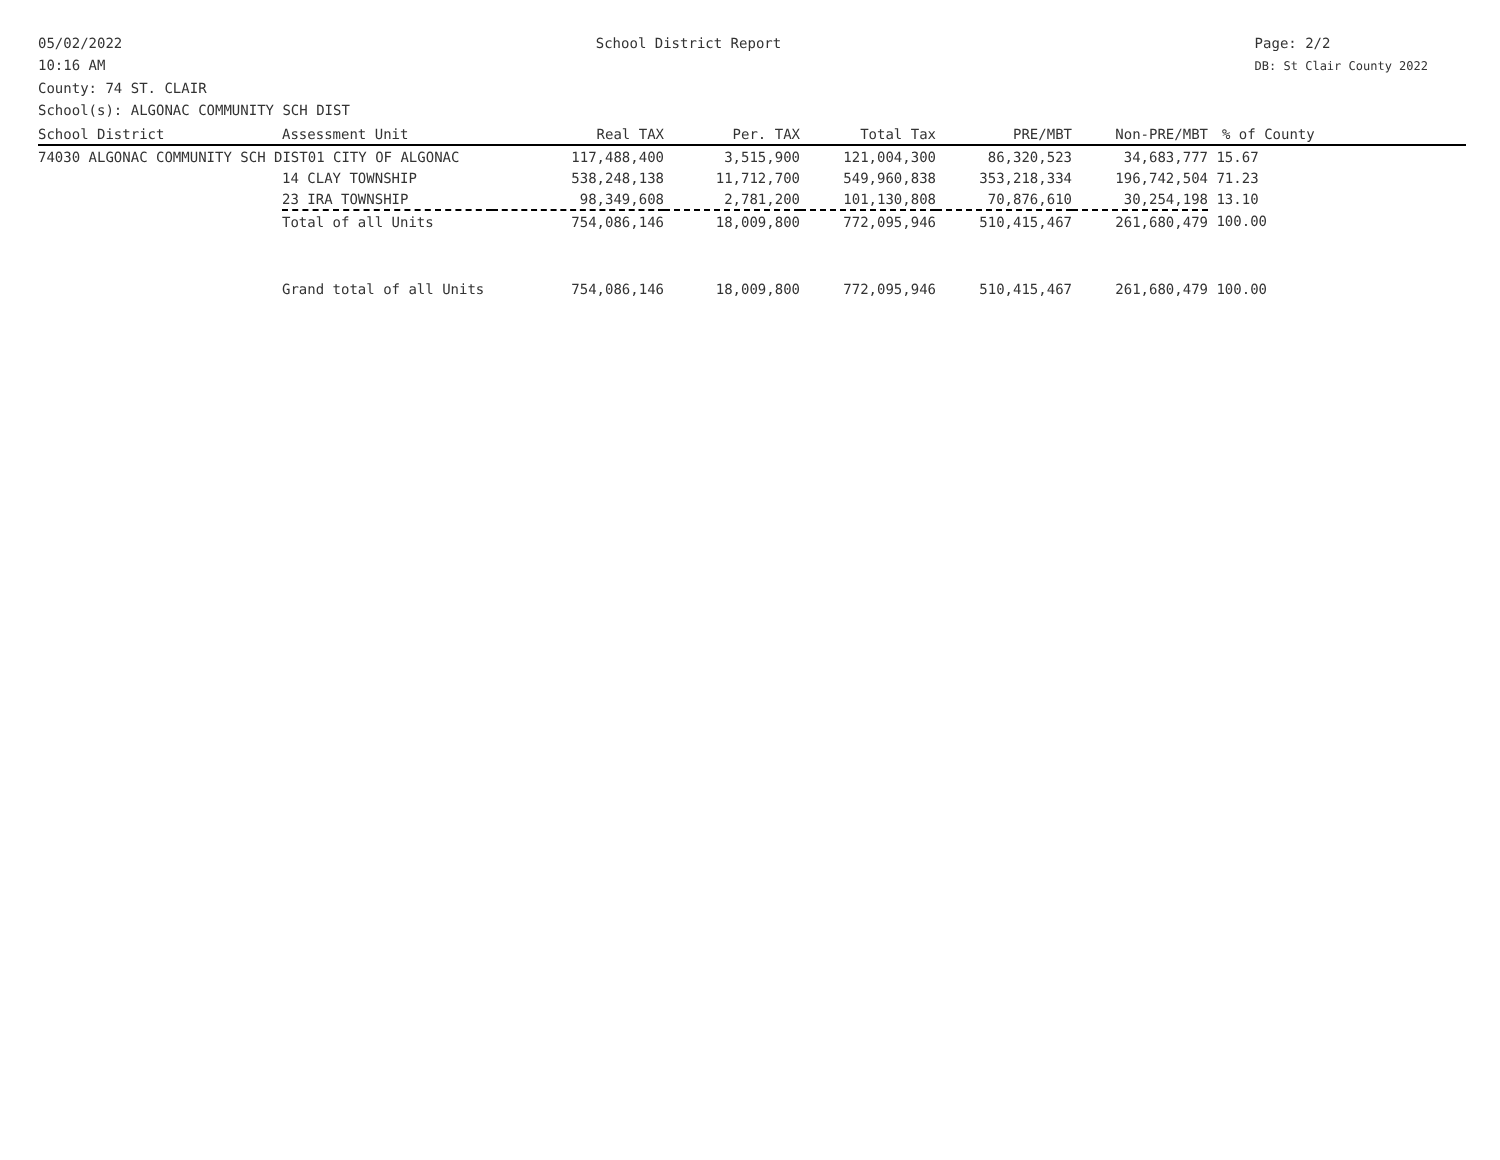05/02/2022
10:16 AM
School District Report Page: 2/2
DB: St Clair County 2022
County: 74 ST. CLAIR
School(s): ALGONAC COMMUNITY SCH DIST
| School District | Assessment Unit | Real TAX | Per. TAX | Total Tax | PRE/MBT | Non-PRE/MBT | % of County |
| --- | --- | --- | --- | --- | --- | --- | --- |
| 74030 ALGONAC COMMUNITY SCH DIST01 CITY OF ALGONAC | | 117,488,400 | 3,515,900 | 121,004,300 | 86,320,523 | 34,683,777 | 15.67 |
| | 14 CLAY TOWNSHIP | 538,248,138 | 11,712,700 | 549,960,838 | 353,218,334 | 196,742,504 | 71.23 |
| | 23 IRA TOWNSHIP | 98,349,608 | 2,781,200 | 101,130,808 | 70,876,610 | 30,254,198 | 13.10 |
| | Total of all Units | 754,086,146 | 18,009,800 | 772,095,946 | 510,415,467 | 261,680,479 | 100.00 |
| | Grand total of all Units | 754,086,146 | 18,009,800 | 772,095,946 | 510,415,467 | 261,680,479 | 100.00 |